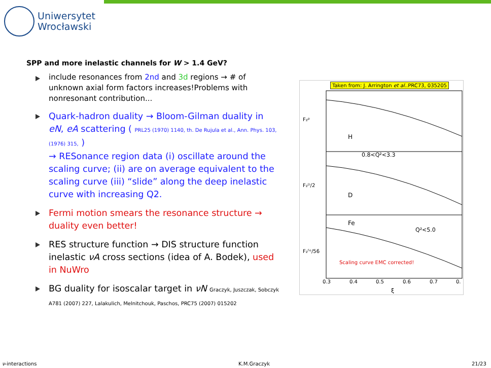Uniwersytet
Wrocławski
SPP and more inelastic channels for W > 1.4 GeV?
include resonances from 2nd and 3d regions → # of unknown axial form factors increases!Problems with nonresonant contribution...
Quark-hadron duality → Bloom-Gilman duality in eN, eA scattering ( PRL25 (1970) 1140, th. De Rujula et al., Ann. Phys. 103, (1976) 315, )
→ RESonance region data (i) oscillate around the scaling curve; (ii) are on average equivalent to the scaling curve (iii) “slide” along the deep inelastic curve with increasing Q2.
Fermi motion smears the resonance structure → duality even better!
RES structure function → DIS structure function inelastic νA cross sections (idea of A. Bodek), used in NuWro
BG duality for isoscalar target in νN Graczyk, Juszczak, Sobczyk A781 (2007) 227, Lalakulich, Melnitchouk, Paschos, PRC75 (2007) 015202
Taken from: J. Arrington et al..PRC73, 035205
H
D
Fe
0.8<Q²<3.3
Q²<5.0
Scaling curve EMC corrected!
F₂ᵖ
F₂ᴰ/2
F₂ᶠᵉ/56
0.3
0.4
0.5
0.6
0.7
0.
ξ
ν-interactions K.M.Graczyk 21/23